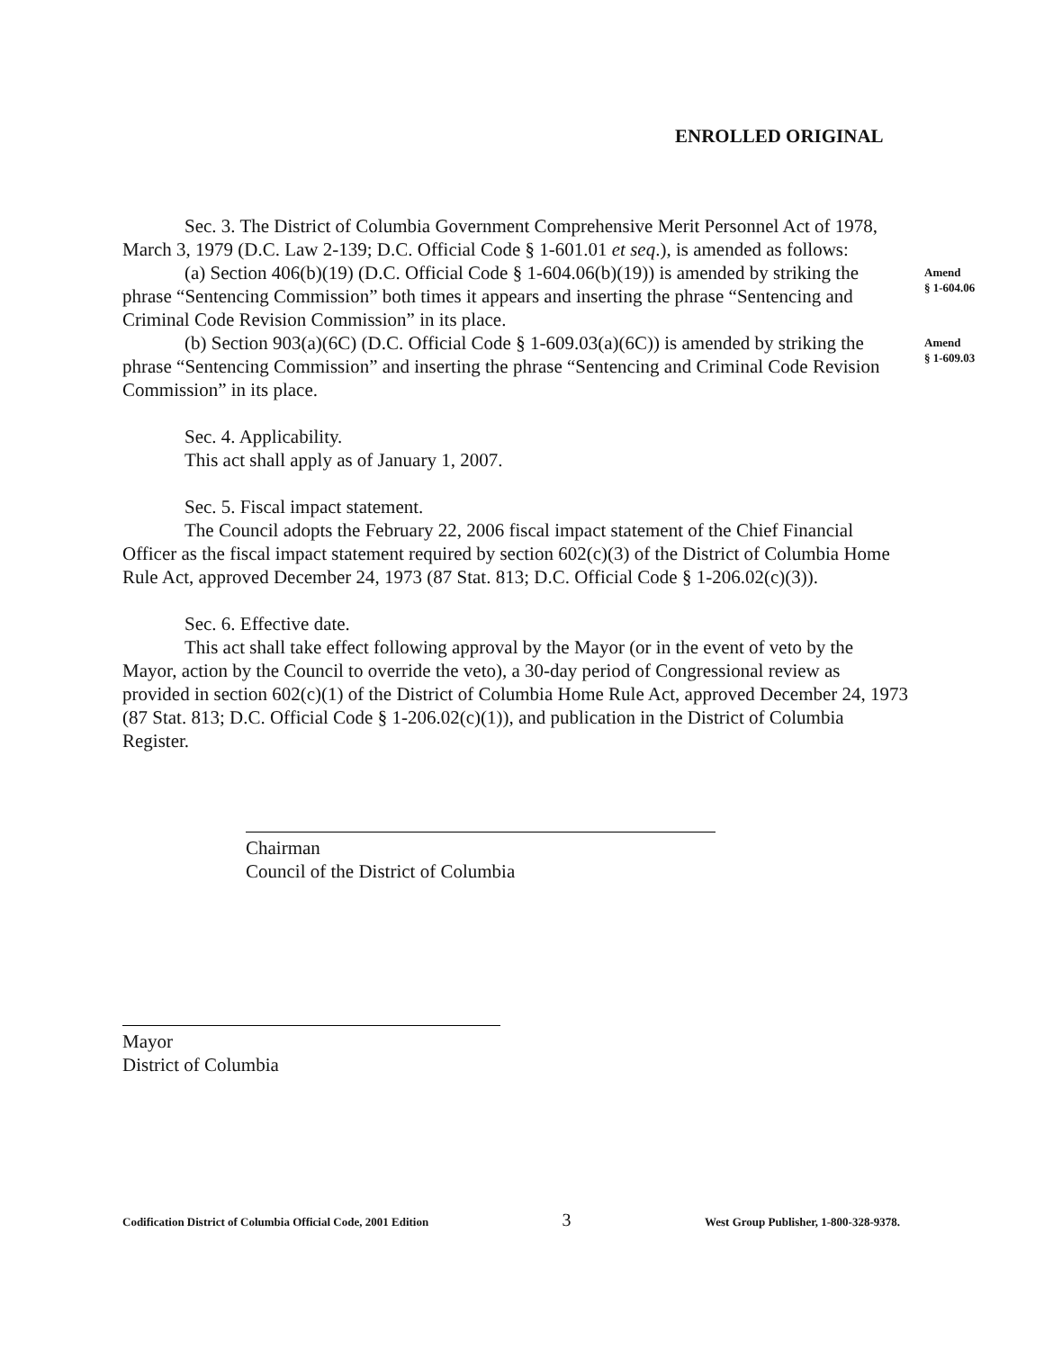ENROLLED ORIGINAL
Sec. 3. The District of Columbia Government Comprehensive Merit Personnel Act of 1978, March 3, 1979 (D.C. Law 2-139; D.C. Official Code § 1-601.01 et seq.), is amended as follows:
(a) Section 406(b)(19) (D.C. Official Code § 1-604.06(b)(19)) is amended by striking the phrase “Sentencing Commission” both times it appears and inserting the phrase “Sentencing and Criminal Code Revision Commission” in its place.
Amend
§ 1-604.06
(b) Section 903(a)(6C) (D.C. Official Code § 1-609.03(a)(6C)) is amended by striking the phrase “Sentencing Commission” and inserting the phrase “Sentencing and Criminal Code Revision Commission” in its place.
Amend
§ 1-609.03
Sec. 4. Applicability.
This act shall apply as of January 1, 2007.
Sec. 5. Fiscal impact statement.
The Council adopts the February 22, 2006 fiscal impact statement of the Chief Financial Officer as the fiscal impact statement required by section 602(c)(3) of the District of Columbia Home Rule Act, approved December 24, 1973 (87 Stat. 813; D.C. Official Code § 1-206.02(c)(3)).
Sec. 6. Effective date.
This act shall take effect following approval by the Mayor (or in the event of veto by the Mayor, action by the Council to override the veto), a 30-day period of Congressional review as provided in section 602(c)(1) of the District of Columbia Home Rule Act, approved December 24, 1973 (87 Stat. 813; D.C. Official Code § 1-206.02(c)(1)), and publication in the District of Columbia Register.
Chairman
Council of the District of Columbia
Mayor
District of Columbia
Codification District of Columbia Official Code, 2001 Edition 3 West Group Publisher, 1-800-328-9378.